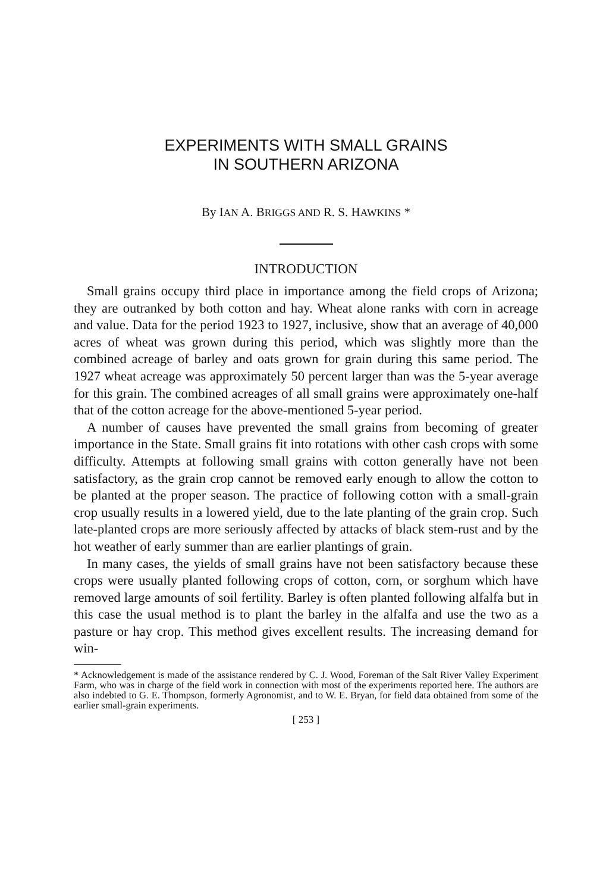EXPERIMENTS WITH SMALL GRAINS
IN SOUTHERN ARIZONA
By IAN A. BRIGGS AND R. S. HAWKINS *
INTRODUCTION
Small grains occupy third place in importance among the field crops of Arizona; they are outranked by both cotton and hay. Wheat alone ranks with corn in acreage and value. Data for the period 1923 to 1927, inclusive, show that an average of 40,000 acres of wheat was grown during this period, which was slightly more than the combined acreage of barley and oats grown for grain during this same period. The 1927 wheat acreage was approximately 50 percent larger than was the 5-year average for this grain. The combined acreages of all small grains were approximately one-half that of the cotton acreage for the above-mentioned 5-year period.
A number of causes have prevented the small grains from becoming of greater importance in the State. Small grains fit into rotations with other cash crops with some difficulty. Attempts at following small grains with cotton generally have not been satisfactory, as the grain crop cannot be removed early enough to allow the cotton to be planted at the proper season. The practice of following cotton with a small-grain crop usually results in a lowered yield, due to the late planting of the grain crop. Such late-planted crops are more seriously affected by attacks of black stem-rust and by the hot weather of early summer than are earlier plantings of grain.
In many cases, the yields of small grains have not been satisfactory because these crops were usually planted following crops of cotton, corn, or sorghum which have removed large amounts of soil fertility. Barley is often planted following alfalfa but in this case the usual method is to plant the barley in the alfalfa and use the two as a pasture or hay crop. This method gives excellent results. The increasing demand for win-
* Acknowledgement is made of the assistance rendered by C. J. Wood, Foreman of the Salt River Valley Experiment Farm, who was in charge of the field work in connection with most of the experiments reported here. The authors are also indebted to G. E. Thompson, formerly Agronomist, and to W. E. Bryan, for field data obtained from some of the earlier small-grain experiments.
[ 253 ]